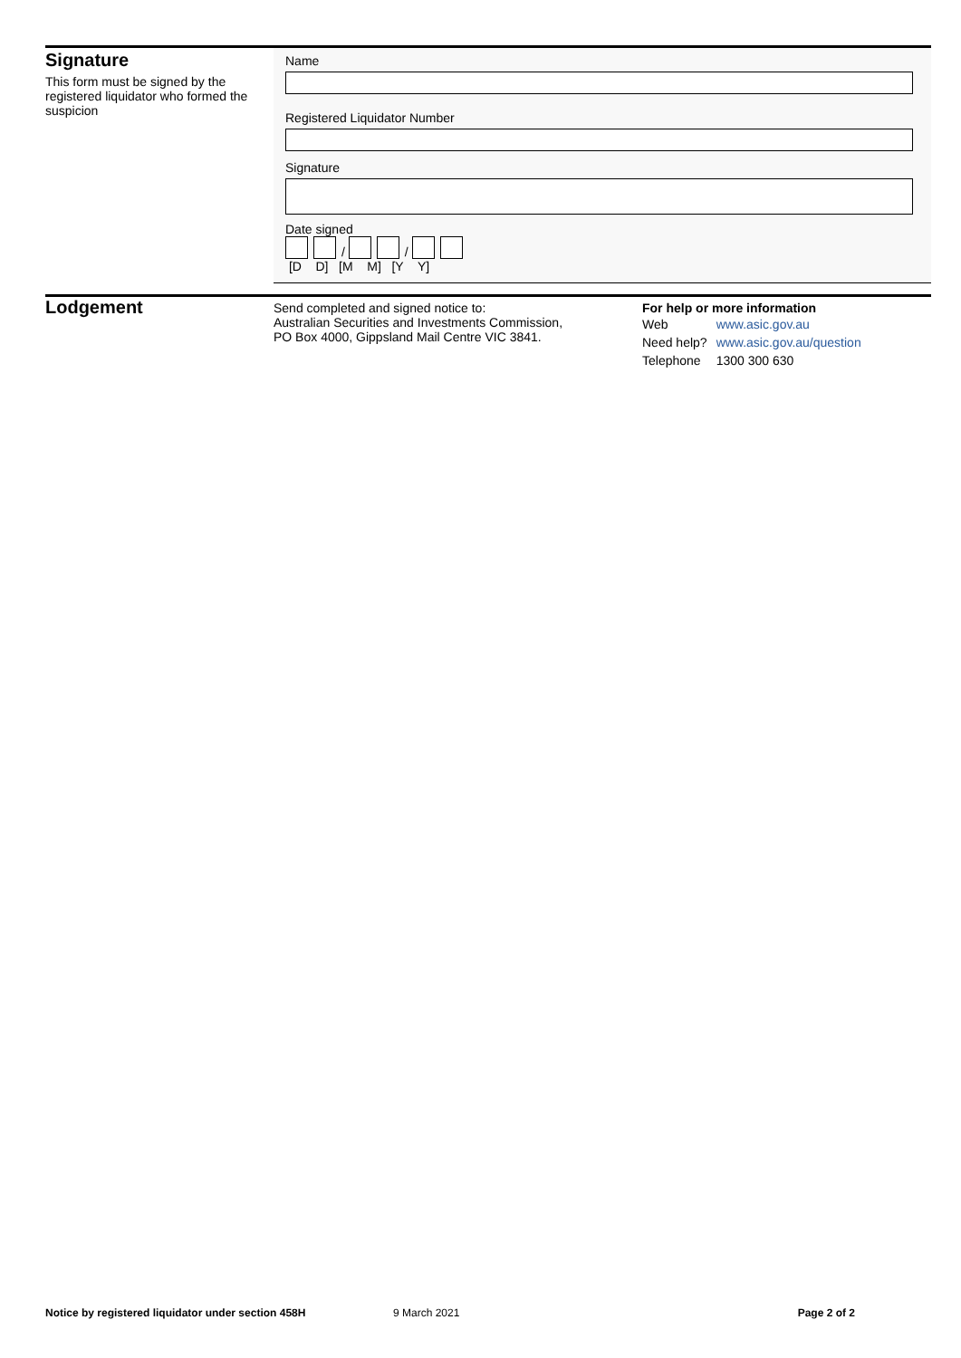Signature
This form must be signed by the registered liquidator who formed the suspicion
Name
Registered Liquidator Number
Signature
Date signed
/ /
[D D] [M M] [Y Y]
Lodgement
Send completed and signed notice to:
Australian Securities and Investments Commission,
PO Box 4000, Gippsland Mail Centre VIC 3841.
For help or more information
| Web | www.asic.gov.au |
| Need help? | www.asic.gov.au/question |
| Telephone | 1300 300 630 |
Notice by registered liquidator under section 458H 9 March 2021 Page 2 of 2